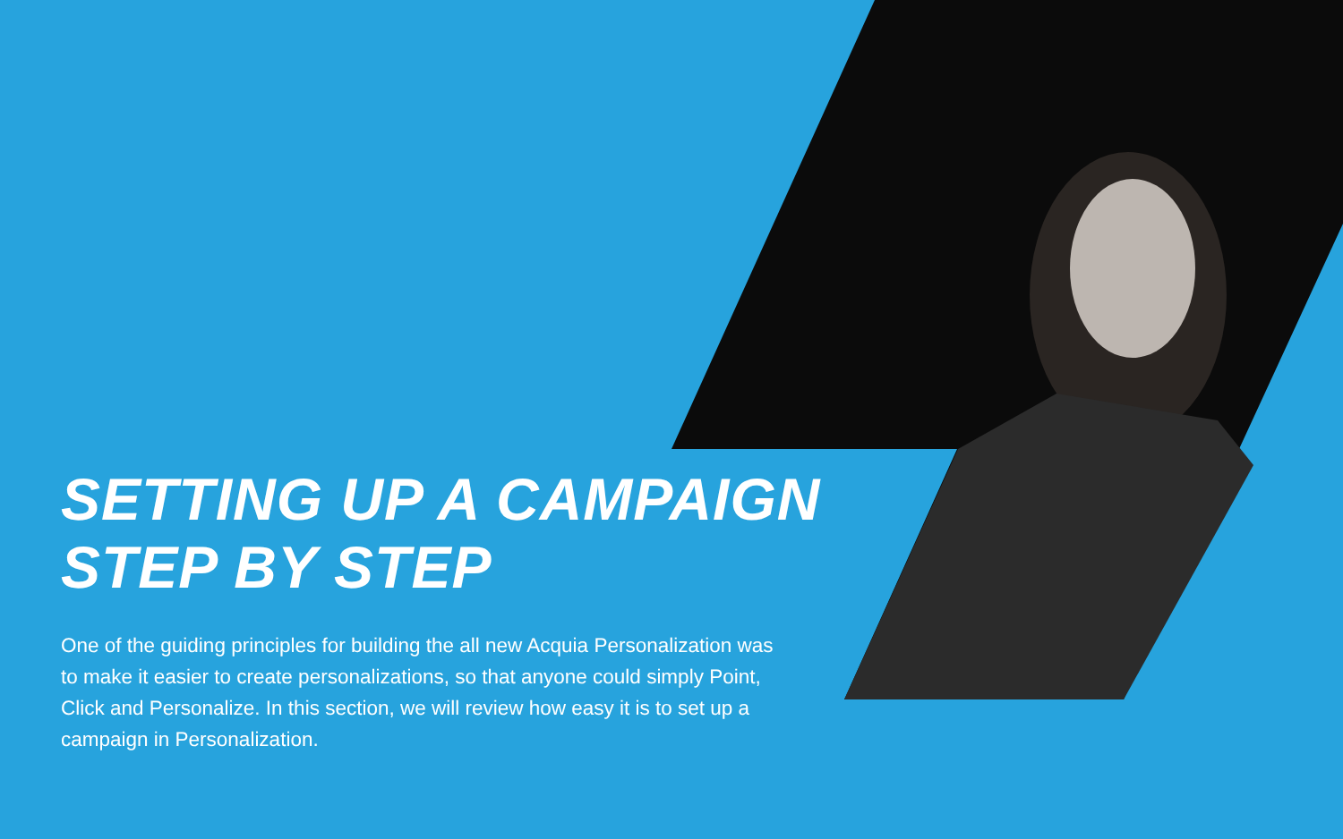SETTING UP A CAMPAIGN
STEP BY STEP
One of the guiding principles for building the all new Acquia Personalization was to make it easier to create personalizations, so that anyone could simply Point, Click and Personalize. In this section, we will review how easy it is to set up a campaign in Personalization.